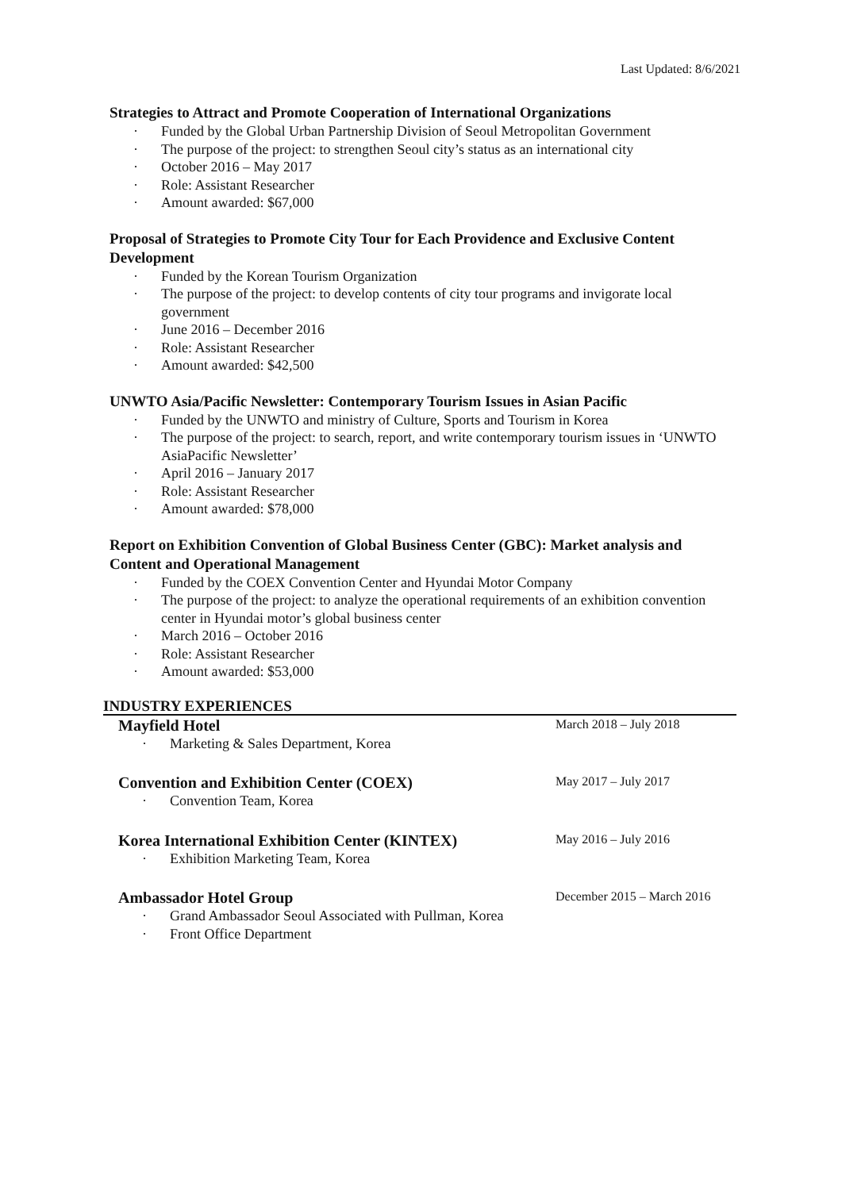Last Updated: 8/6/2021
Strategies to Attract and Promote Cooperation of International Organizations
· Funded by the Global Urban Partnership Division of Seoul Metropolitan Government
· The purpose of the project: to strengthen Seoul city’s status as an international city
· October 2016 – May 2017
· Role: Assistant Researcher
· Amount awarded: $67,000
Proposal of Strategies to Promote City Tour for Each Providence and Exclusive Content Development
· Funded by the Korean Tourism Organization
· The purpose of the project: to develop contents of city tour programs and invigorate local government
· June 2016 – December 2016
· Role: Assistant Researcher
· Amount awarded: $42,500
UNWTO Asia/Pacific Newsletter: Contemporary Tourism Issues in Asian Pacific
· Funded by the UNWTO and ministry of Culture, Sports and Tourism in Korea
· The purpose of the project: to search, report, and write contemporary tourism issues in ‘UNWTO AsiaPacific Newsletter’
· April 2016 – January 2017
· Role: Assistant Researcher
· Amount awarded: $78,000
Report on Exhibition Convention of Global Business Center (GBC): Market analysis and Content and Operational Management
· Funded by the COEX Convention Center and Hyundai Motor Company
· The purpose of the project: to analyze the operational requirements of an exhibition convention center in Hyundai motor’s global business center
· March 2016 – October 2016
· Role: Assistant Researcher
· Amount awarded: $53,000
INDUSTRY EXPERIENCES
Mayfield Hotel
· Marketing & Sales Department, Korea
March 2018 – July 2018
Convention and Exhibition Center (COEX)
· Convention Team, Korea
May 2017 – July 2017
Korea International Exhibition Center (KINTEX)
· Exhibition Marketing Team, Korea
May 2016 – July 2016
Ambassador Hotel Group
· Grand Ambassador Seoul Associated with Pullman, Korea
· Front Office Department
December 2015 – March 2016